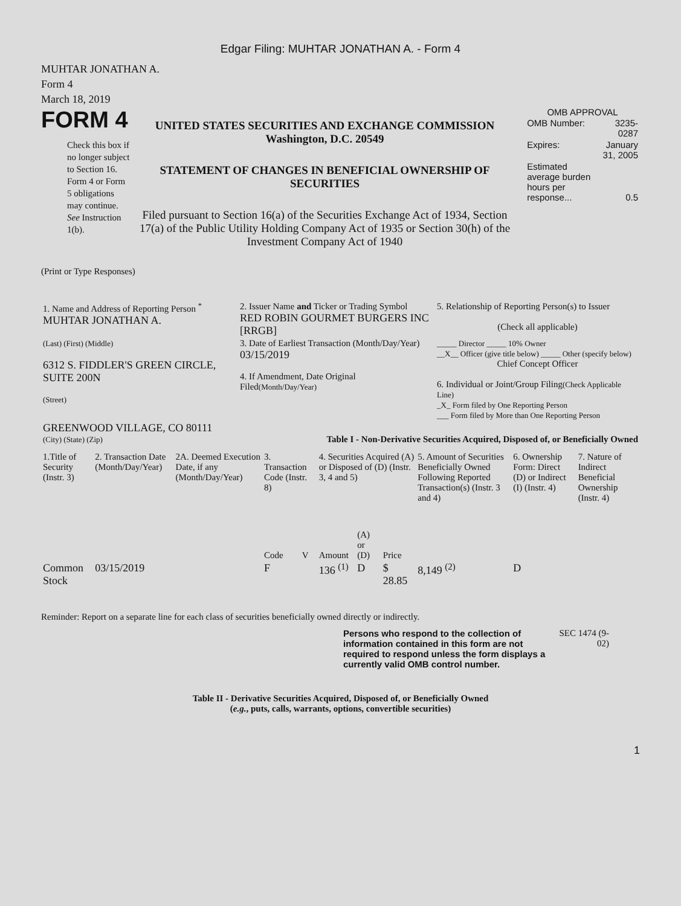Edgar Filing: MUHTAR JONATHAN A. - Form 4
MUHTAR JONATHAN A.
Form 4
March 18, 2019
FORM 4
Check this box if no longer subject to Section 16. Form 4 or Form 5 obligations may continue. See Instruction 1(b).
UNITED STATES SECURITIES AND EXCHANGE COMMISSION
Washington, D.C. 20549
STATEMENT OF CHANGES IN BENEFICIAL OWNERSHIP OF SECURITIES
Filed pursuant to Section 16(a) of the Securities Exchange Act of 1934, Section 17(a) of the Public Utility Holding Company Act of 1935 or Section 30(h) of the Investment Company Act of 1940
OMB APPROVAL
| OMB Number: | 3235-0287 |
| Expires: | January 31, 2005 |
| Estimated average burden hours per response... | 0.5 |
(Print or Type Responses)
| 1. Name and Address of Reporting Person <sup>*</sup> MUHTAR JONATHAN A. | 2. Issuer Name and Ticker or Trading Symbol RED ROBIN GOURMET BURGERS INC [RRGB] | 5. Relationship of Reporting Person(s) to Issuer (Check all applicable) |
| (Last) (First) (Middle) 6312 S. FIDDLER'S GREEN CIRCLE, SUITE 200N (Street) | 3. Date of Earliest Transaction (Month/Day/Year) 03/15/2019 4. If Amendment, Date Original Filed (Month/Day/Year) | _____ Director _____ 10% Owner __X__ Officer (give title below) _____ Other (specify below) Chief Concept Officer 6. Individual or Joint/Group Filing (Check Applicable Line) _X_ Form filed by One Reporting Person ___ Form filed by More than One Reporting Person |
| GREENWOOD VILLAGE, CO 80111 (City) (State) (Zip) | Table I - Non-Derivative Securities Acquired, Disposed of, or Beneficially Owned | |
| 1.Title of Security (Instr. 3) | 2. Transaction Date (Month/Day/Year) | 2A. Deemed Execution Date, if any (Month/Day/Year) | 3. Transaction Code (Instr. 8) | | 4. Securities Acquired (A) or Disposed of (D) (Instr. 3, 4 and 5) | | | 5. Amount of Securities Beneficially Owned Following Reported Transaction(s) (Instr. 3 and 4) | 6. Ownership Form: Direct (D) or Indirect (I) (Instr. 4) | 7. Nature of Indirect Beneficial Ownership (Instr. 4) |
| --- | --- | --- | --- | --- | --- | --- | --- | --- | --- | --- |
| | | | Code | V | Amount | (A) or (D) | Price | | | |
| Common Stock | 03/15/2019 | | F | | 136 <sup>(1)</sup> | D | $ 28.85 | 8,149 <sup>(2)</sup> | D | |
Reminder: Report on a separate line for each class of securities beneficially owned directly or indirectly.
Persons who respond to the collection of information contained in this form are not required to respond unless the form displays a currently valid OMB control number.
SEC 1474 (9-02)
Table II - Derivative Securities Acquired, Disposed of, or Beneficially Owned
(e.g., puts, calls, warrants, options, convertible securities)
1